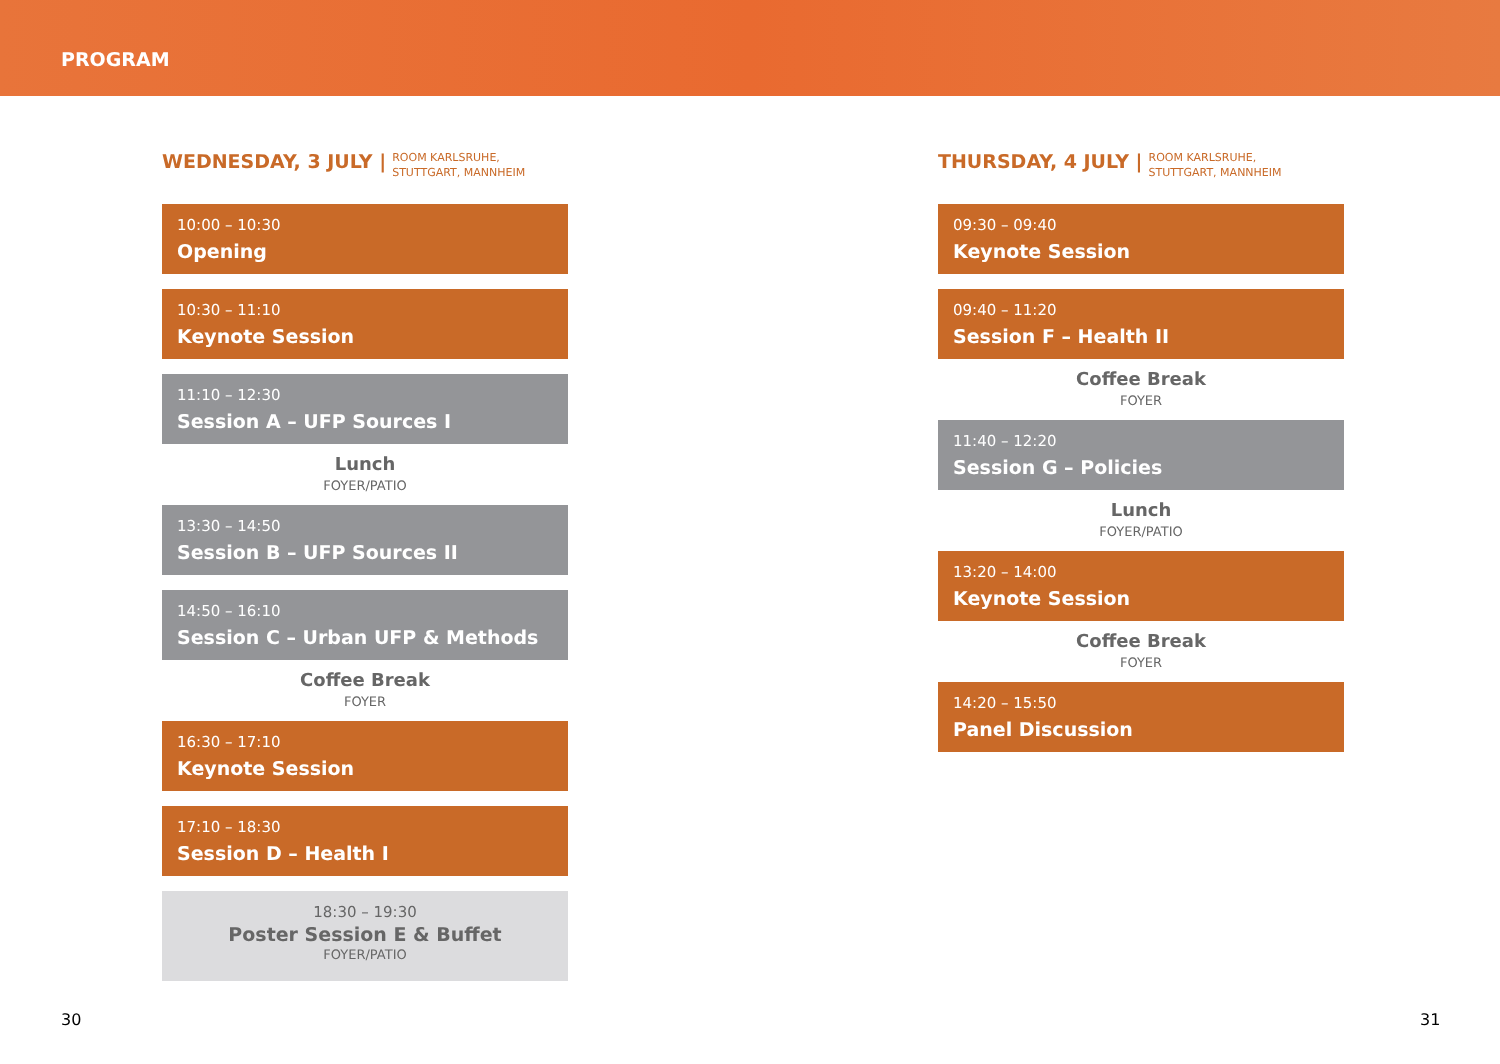PROGRAM
WEDNESDAY, 3 JULY | ROOM KARLSRUHE,
STUTTGART, MANNHEIM
10:00 – 10:30
Opening
10:30 – 11:10
Keynote Session
11:10 – 12:30
Session A – UFP Sources I
Lunch
FOYER/PATIO
13:30 – 14:50
Session B – UFP Sources II
14:50 – 16:10
Session C – Urban UFP & Methods
Coffee Break
FOYER
16:30 – 17:10
Keynote Session
17:10 – 18:30
Session D – Health I
18:30 – 19:30
Poster Session E & Buffet
FOYER/PATIO
THURSDAY, 4 JULY | ROOM KARLSRUHE,
STUTTGART, MANNHEIM
09:30 – 09:40
Keynote Session
09:40 – 11:20
Session F – Health II
Coffee Break
FOYER
11:40 – 12:20
Session G – Policies
Lunch
FOYER/PATIO
13:20 – 14:00
Keynote Session
Coffee Break
FOYER
14:20 – 15:50
Panel Discussion
30 31